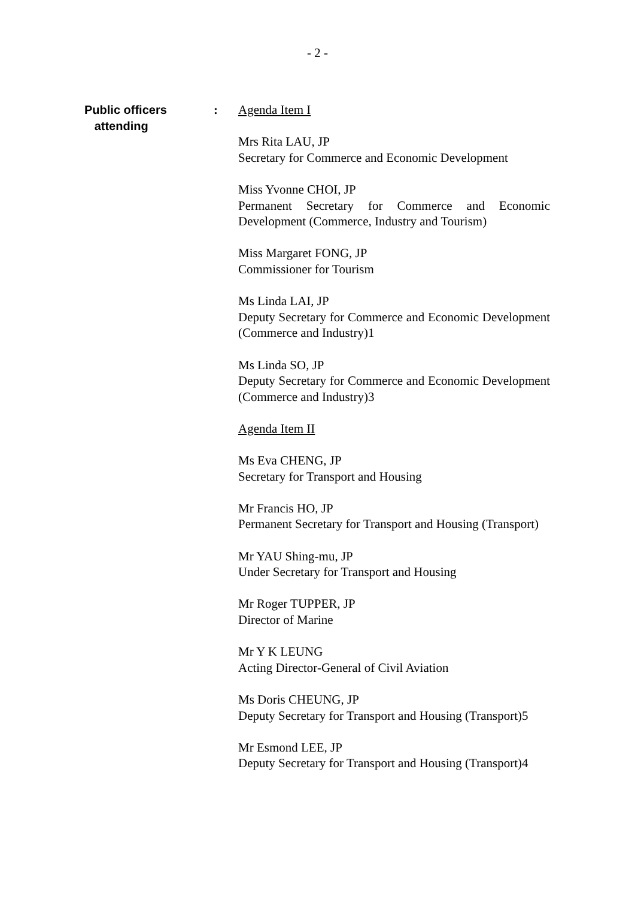- 2 -
Public officers
attending
:
Agenda Item I
Mrs Rita LAU, JP
Secretary for Commerce and Economic Development
Miss Yvonne CHOI, JP
Permanent Secretary for Commerce and Economic Development (Commerce, Industry and Tourism)
Miss Margaret FONG, JP
Commissioner for Tourism
Ms Linda LAI, JP
Deputy Secretary for Commerce and Economic Development (Commerce and Industry)1
Ms Linda SO, JP
Deputy Secretary for Commerce and Economic Development (Commerce and Industry)3
Agenda Item II
Ms Eva CHENG, JP
Secretary for Transport and Housing
Mr Francis HO, JP
Permanent Secretary for Transport and Housing (Transport)
Mr YAU Shing-mu, JP
Under Secretary for Transport and Housing
Mr Roger TUPPER, JP
Director of Marine
Mr Y K LEUNG
Acting Director-General of Civil Aviation
Ms Doris CHEUNG, JP
Deputy Secretary for Transport and Housing (Transport)5
Mr Esmond LEE, JP
Deputy Secretary for Transport and Housing (Transport)4